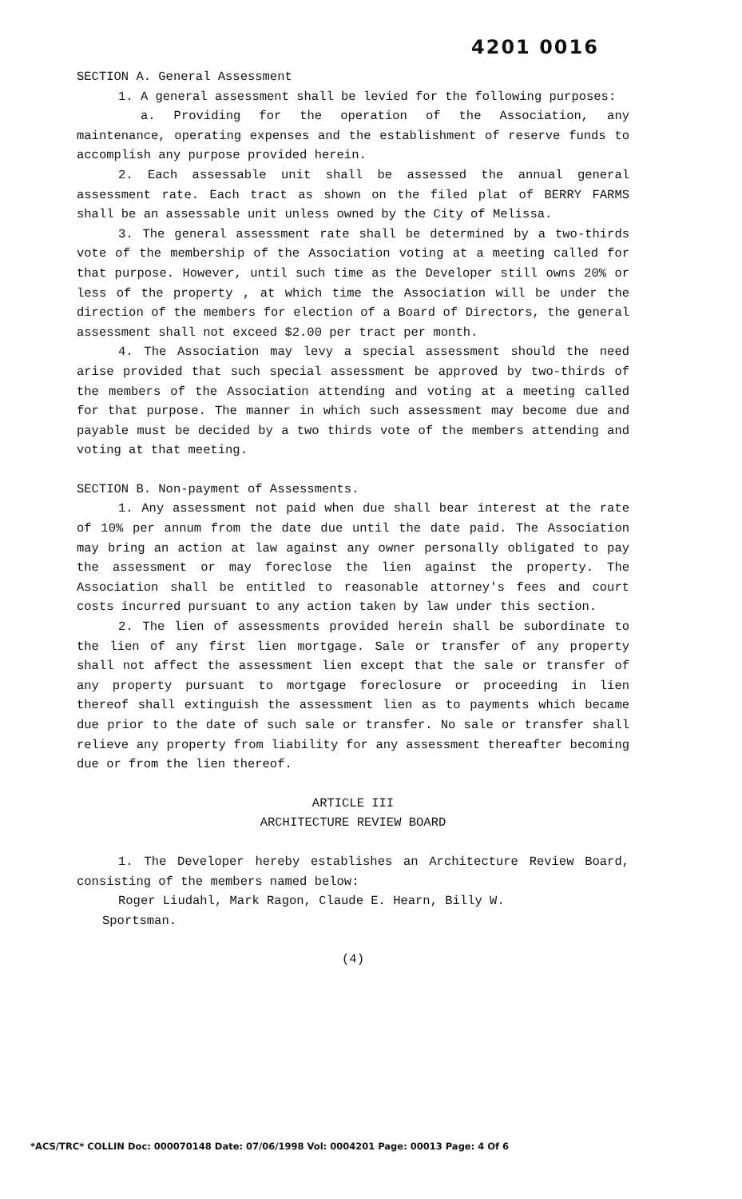4201 0016
SECTION A. General Assessment
1. A general assessment shall be levied for the following purposes:
a. Providing for the operation of the Association, any maintenance, operating expenses and the establishment of reserve funds to accomplish any purpose provided herein.
2. Each assessable unit shall be assessed the annual general assessment rate. Each tract as shown on the filed plat of BERRY FARMS shall be an assessable unit unless owned by the City of Melissa.
3. The general assessment rate shall be determined by a two-thirds vote of the membership of the Association voting at a meeting called for that purpose. However, until such time as the Developer still owns 20% or less of the property , at which time the Association will be under the direction of the members for election of a Board of Directors, the general assessment shall not exceed $2.00 per tract per month.
4. The Association may levy a special assessment should the need arise provided that such special assessment be approved by two-thirds of the members of the Association attending and voting at a meeting called for that purpose. The manner in which such assessment may become due and payable must be decided by a two thirds vote of the members attending and voting at that meeting.
SECTION B. Non-payment of Assessments.
1. Any assessment not paid when due shall bear interest at the rate of 10% per annum from the date due until the date paid. The Association may bring an action at law against any owner personally obligated to pay the assessment or may foreclose the lien against the property. The Association shall be entitled to reasonable attorney's fees and court costs incurred pursuant to any action taken by law under this section.
2. The lien of assessments provided herein shall be subordinate to the lien of any first lien mortgage. Sale or transfer of any property shall not affect the assessment lien except that the sale or transfer of any property pursuant to mortgage foreclosure or proceeding in lien thereof shall extinguish the assessment lien as to payments which became due prior to the date of such sale or transfer. No sale or transfer shall relieve any property from liability for any assessment thereafter becoming due or from the lien thereof.
ARTICLE III
ARCHITECTURE REVIEW BOARD
1. The Developer hereby establishes an Architecture Review Board, consisting of the members named below:
Roger Liudahl, Mark Ragon, Claude E. Hearn, Billy W.
Sportsman.
(4)
*ACS/TRC* COLLIN Doc: 000070148 Date: 07/06/1998 Vol: 0004201 Page: 00013 Page: 4 Of 6